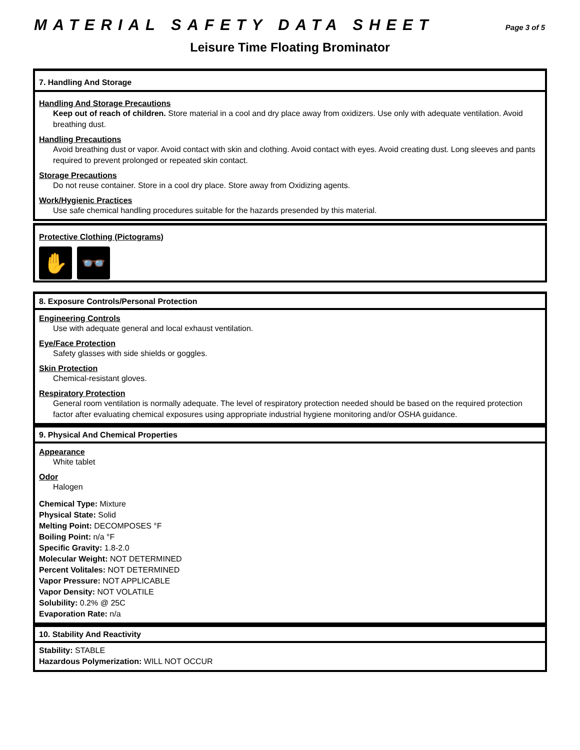MATERIAL SAFETY DATA SHEET Page 3 of 5
Leisure Time Floating Brominator
7. Handling And Storage
Handling And Storage Precautions
Keep out of reach of children. Store material in a cool and dry place away from oxidizers. Use only with adequate ventilation. Avoid breathing dust.
Handling Precautions
Avoid breathing dust or vapor. Avoid contact with skin and clothing. Avoid contact with eyes. Avoid creating dust. Long sleeves and pants required to prevent prolonged or repeated skin contact.
Storage Precautions
Do not reuse container. Store in a cool dry place. Store away from Oxidizing agents.
Work/Hygienic Practices
Use safe chemical handling procedures suitable for the hazards presended by this material.
Protective Clothing (Pictograms)
✋ 👓
8. Exposure Controls/Personal Protection
Engineering Controls
Use with adequate general and local exhaust ventilation.
Eye/Face Protection
Safety glasses with side shields or goggles.
Skin Protection
Chemical-resistant gloves.
Respiratory Protection
General room ventilation is normally adequate. The level of respiratory protection needed should be based on the required protection factor after evaluating chemical exposures using appropriate industrial hygiene monitoring and/or OSHA guidance.
9. Physical And Chemical Properties
Appearance
White tablet
Odor
Halogen
Chemical Type: Mixture
Physical State: Solid
Melting Point: DECOMPOSES °F
Boiling Point: n/a °F
Specific Gravity: 1.8-2.0
Molecular Weight: NOT DETERMINED
Percent Volitales: NOT DETERMINED
Vapor Pressure: NOT APPLICABLE
Vapor Density: NOT VOLATILE
Solubility: 0.2% @ 25C
Evaporation Rate: n/a
10. Stability And Reactivity
Stability: STABLE
Hazardous Polymerization: WILL NOT OCCUR